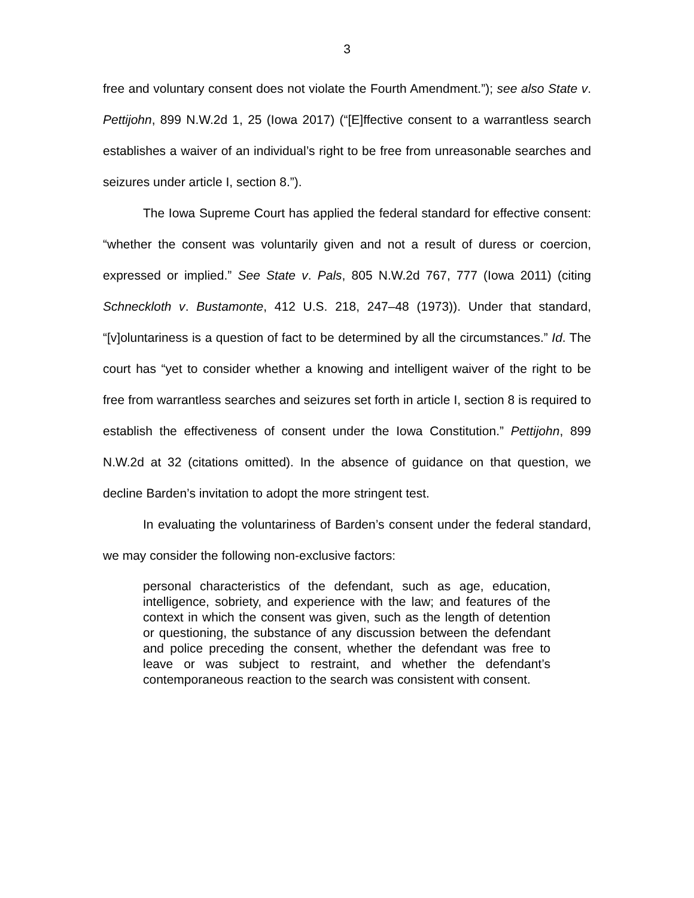3
free and voluntary consent does not violate the Fourth Amendment.”); see also State v. Pettijohn, 899 N.W.2d 1, 25 (Iowa 2017) (“[E]ffective consent to a warrantless search establishes a waiver of an individual’s right to be free from unreasonable searches and seizures under article I, section 8.”).
The Iowa Supreme Court has applied the federal standard for effective consent: “whether the consent was voluntarily given and not a result of duress or coercion, expressed or implied.” See State v. Pals, 805 N.W.2d 767, 777 (Iowa 2011) (citing Schneckloth v. Bustamonte, 412 U.S. 218, 247–48 (1973)). Under that standard, “[v]oluntariness is a question of fact to be determined by all the circumstances.” Id. The court has “yet to consider whether a knowing and intelligent waiver of the right to be free from warrantless searches and seizures set forth in article I, section 8 is required to establish the effectiveness of consent under the Iowa Constitution.” Pettijohn, 899 N.W.2d at 32 (citations omitted). In the absence of guidance on that question, we decline Barden’s invitation to adopt the more stringent test.
In evaluating the voluntariness of Barden’s consent under the federal standard, we may consider the following non-exclusive factors:
personal characteristics of the defendant, such as age, education, intelligence, sobriety, and experience with the law; and features of the context in which the consent was given, such as the length of detention or questioning, the substance of any discussion between the defendant and police preceding the consent, whether the defendant was free to leave or was subject to restraint, and whether the defendant’s contemporaneous reaction to the search was consistent with consent.